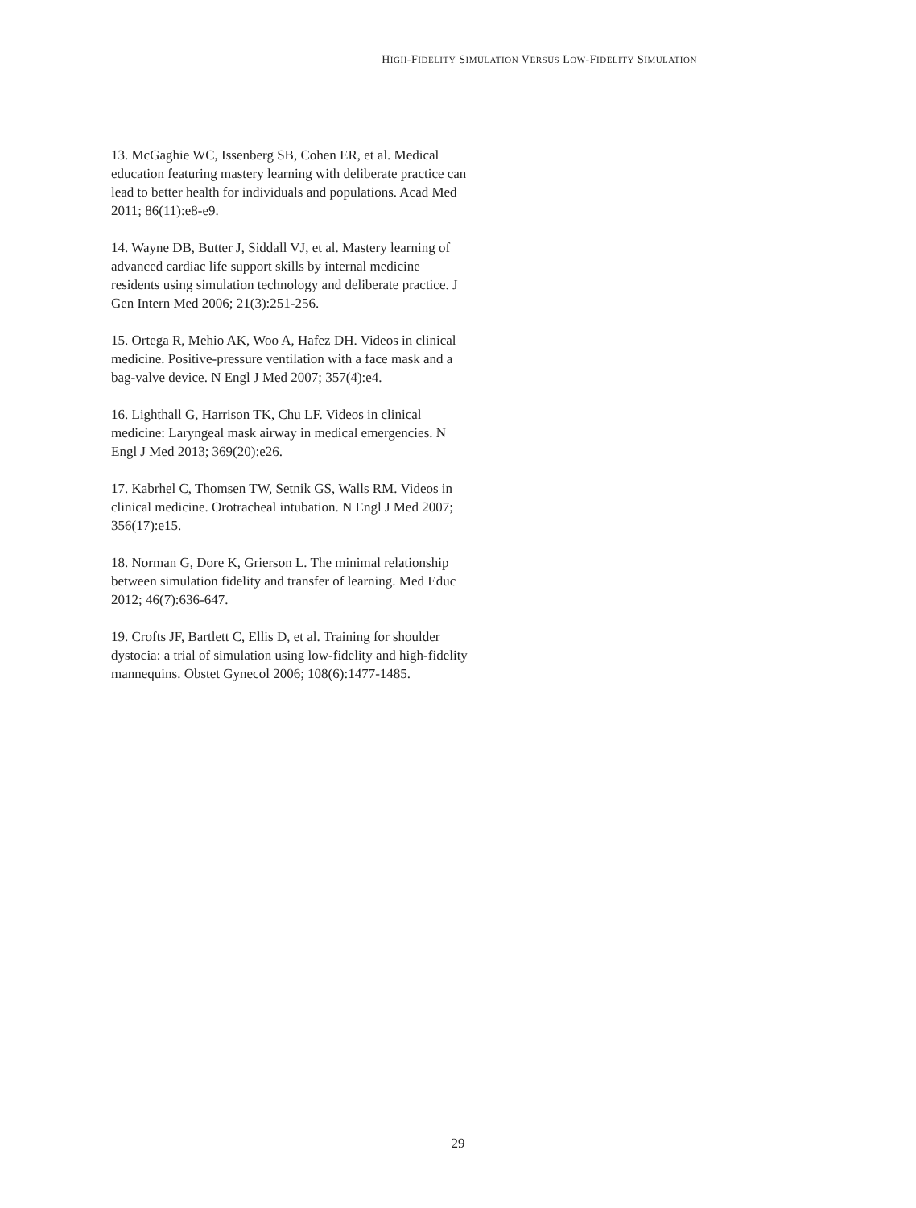HIGH-FIDELITY SIMULATION VERSUS LOW-FIDELITY SIMULATION
13. McGaghie WC, Issenberg SB, Cohen ER, et al. Medical education featuring mastery learning with deliberate practice can lead to better health for individuals and populations. Acad Med 2011; 86(11):e8-e9.
14. Wayne DB, Butter J, Siddall VJ, et al. Mastery learning of advanced cardiac life support skills by internal medicine residents using simulation technology and deliberate practice. J Gen Intern Med 2006; 21(3):251-256.
15. Ortega R, Mehio AK, Woo A, Hafez DH. Videos in clinical medicine. Positive-pressure ventilation with a face mask and a bag-valve device. N Engl J Med 2007; 357(4):e4.
16. Lighthall G, Harrison TK, Chu LF. Videos in clinical medicine: Laryngeal mask airway in medical emergencies. N Engl J Med 2013; 369(20):e26.
17. Kabrhel C, Thomsen TW, Setnik GS, Walls RM. Videos in clinical medicine. Orotracheal intubation. N Engl J Med 2007; 356(17):e15.
18. Norman G, Dore K, Grierson L. The minimal relationship between simulation fidelity and transfer of learning. Med Educ 2012; 46(7):636-647.
19. Crofts JF, Bartlett C, Ellis D, et al. Training for shoulder dystocia: a trial of simulation using low-fidelity and high-fidelity mannequins. Obstet Gynecol 2006; 108(6):1477-1485.
29